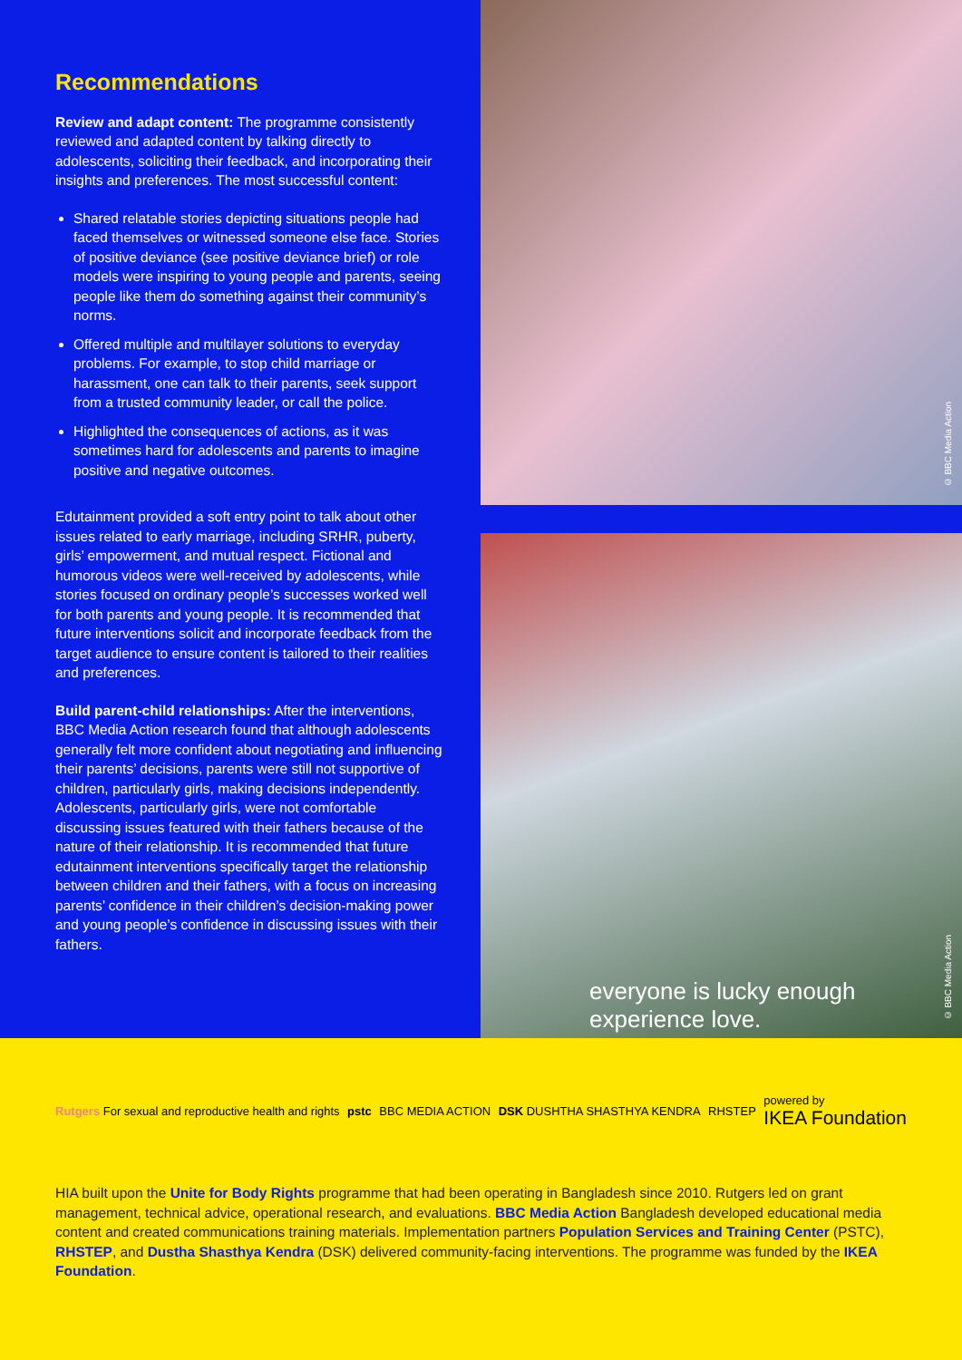Recommendations
Review and adapt content: The programme consistently reviewed and adapted content by talking directly to adolescents, soliciting their feedback, and incorporating their insights and preferences. The most successful content:
Shared relatable stories depicting situations people had faced themselves or witnessed someone else face. Stories of positive deviance (see positive deviance brief) or role models were inspiring to young people and parents, seeing people like them do something against their community’s norms.
Offered multiple and multilayer solutions to everyday problems. For example, to stop child marriage or harassment, one can talk to their parents, seek support from a trusted community leader, or call the police.
Highlighted the consequences of actions, as it was sometimes hard for adolescents and parents to imagine positive and negative outcomes.
Edutainment provided a soft entry point to talk about other issues related to early marriage, including SRHR, puberty, girls’ empowerment, and mutual respect. Fictional and humorous videos were well-received by adolescents, while stories focused on ordinary people’s successes worked well for both parents and young people. It is recommended that future interventions solicit and incorporate feedback from the target audience to ensure content is tailored to their realities and preferences.
Build parent-child relationships: After the interventions, BBC Media Action research found that although adolescents generally felt more confident about negotiating and influencing their parents’ decisions, parents were still not supportive of children, particularly girls, making decisions independently. Adolescents, particularly girls, were not comfortable discussing issues featured with their fathers because of the nature of their relationship. It is recommended that future edutainment interventions specifically target the relationship between children and their fathers, with a focus on increasing parents’ confidence in their children’s decision-making power and young people’s confidence in discussing issues with their fathers.
© BBC Media Action
everyone is lucky enough
experience love.
© BBC Media Action
Rutgers For sexual and reproductive health and rights pstc BBC MEDIA ACTION DSK DUSHTHA SHASTHYA KENDRA RHSTEP powered by
IKEA Foundation
HIA built upon the Unite for Body Rights programme that had been operating in Bangladesh since 2010. Rutgers led on grant management, technical advice, operational research, and evaluations. BBC Media Action Bangladesh developed educational media content and created communications training materials. Implementation partners Population Services and Training Center (PSTC), RHSTEP, and Dustha Shasthya Kendra (DSK) delivered community-facing interventions. The programme was funded by the IKEA Foundation.